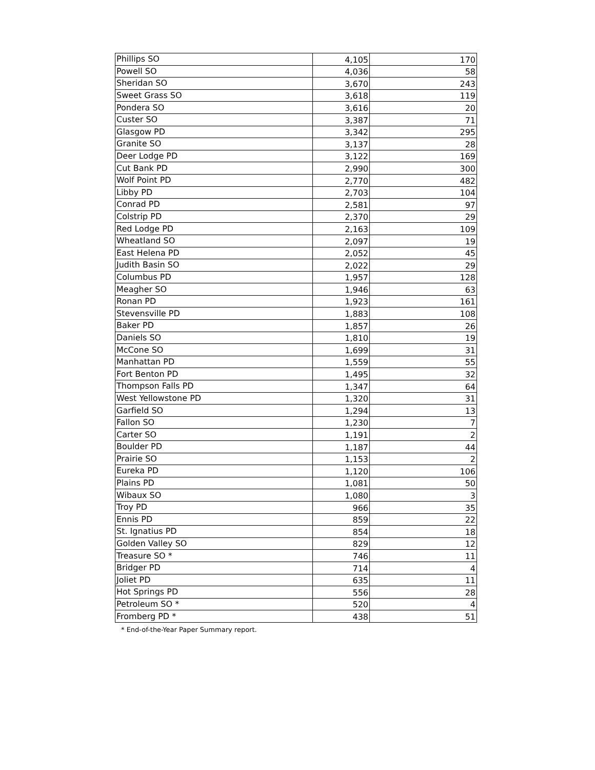| Phillips SO | 4,105 | 170 |
| Powell SO | 4,036 | 58 |
| Sheridan SO | 3,670 | 243 |
| Sweet Grass SO | 3,618 | 119 |
| Pondera SO | 3,616 | 20 |
| Custer SO | 3,387 | 71 |
| Glasgow PD | 3,342 | 295 |
| Granite SO | 3,137 | 28 |
| Deer Lodge PD | 3,122 | 169 |
| Cut Bank PD | 2,990 | 300 |
| Wolf Point PD | 2,770 | 482 |
| Libby PD | 2,703 | 104 |
| Conrad PD | 2,581 | 97 |
| Colstrip PD | 2,370 | 29 |
| Red Lodge PD | 2,163 | 109 |
| Wheatland SO | 2,097 | 19 |
| East Helena PD | 2,052 | 45 |
| Judith Basin SO | 2,022 | 29 |
| Columbus PD | 1,957 | 128 |
| Meagher SO | 1,946 | 63 |
| Ronan PD | 1,923 | 161 |
| Stevensville PD | 1,883 | 108 |
| Baker PD | 1,857 | 26 |
| Daniels SO | 1,810 | 19 |
| McCone SO | 1,699 | 31 |
| Manhattan PD | 1,559 | 55 |
| Fort Benton PD | 1,495 | 32 |
| Thompson Falls PD | 1,347 | 64 |
| West Yellowstone PD | 1,320 | 31 |
| Garfield SO | 1,294 | 13 |
| Fallon SO | 1,230 | 7 |
| Carter SO | 1,191 | 2 |
| Boulder PD | 1,187 | 44 |
| Prairie SO | 1,153 | 2 |
| Eureka PD | 1,120 | 106 |
| Plains PD | 1,081 | 50 |
| Wibaux SO | 1,080 | 3 |
| Troy PD | 966 | 35 |
| Ennis PD | 859 | 22 |
| St. Ignatius PD | 854 | 18 |
| Golden Valley SO | 829 | 12 |
| Treasure SO * | 746 | 11 |
| Bridger PD | 714 | 4 |
| Joliet PD | 635 | 11 |
| Hot Springs PD | 556 | 28 |
| Petroleum SO * | 520 | 4 |
| Fromberg PD * | 438 | 51 |
* End-of-the-Year Paper Summary report.